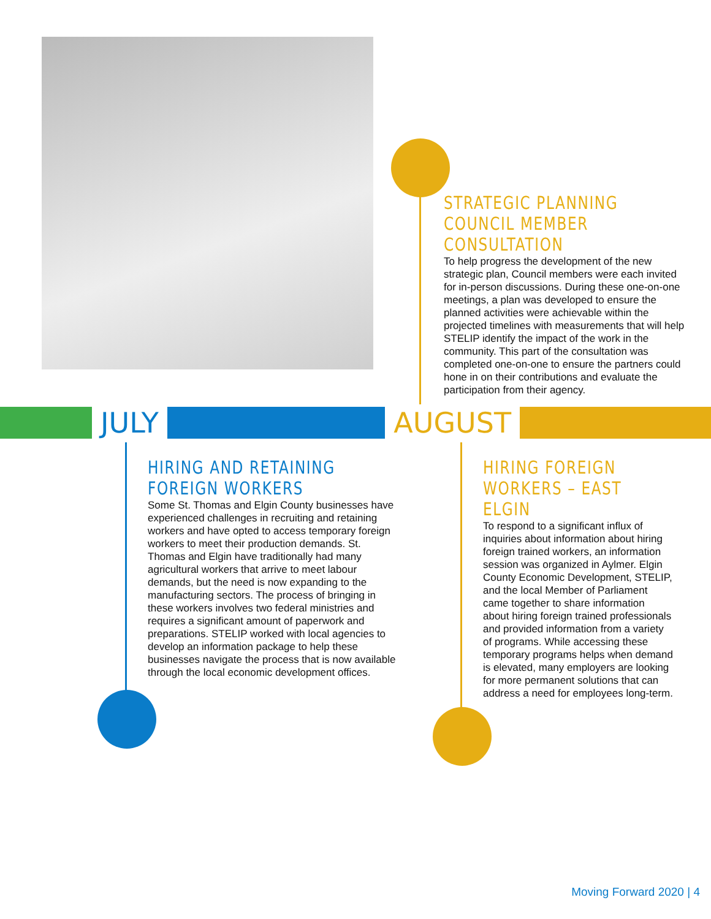STRATEGIC PLANNING COUNCIL MEMBER CONSULTATION
To help progress the development of the new strategic plan, Council members were each invited for in-person discussions. During these one-on-one meetings, a plan was developed to ensure the planned activities were achievable within the projected timelines with measurements that will help STELIP identify the impact of the work in the community. This part of the consultation was completed one-on-one to ensure the partners could hone in on their contributions and evaluate the participation from their agency.
JULY AUGUST
HIRING AND RETAINING FOREIGN WORKERS
Some St. Thomas and Elgin County businesses have experienced challenges in recruiting and retaining workers and have opted to access temporary foreign workers to meet their production demands. St. Thomas and Elgin have traditionally had many agricultural workers that arrive to meet labour demands, but the need is now expanding to the manufacturing sectors. The process of bringing in these workers involves two federal ministries and requires a significant amount of paperwork and preparations. STELIP worked with local agencies to develop an information package to help these businesses navigate the process that is now available through the local economic development offices.
HIRING FOREIGN WORKERS – EAST ELGIN
To respond to a significant influx of inquiries about information about hiring foreign trained workers, an information session was organized in Aylmer. Elgin County Economic Development, STELIP, and the local Member of Parliament came together to share information about hiring foreign trained professionals and provided information from a variety of programs. While accessing these temporary programs helps when demand is elevated, many employers are looking for more permanent solutions that can address a need for employees long-term.
Moving Forward 2020 | 4